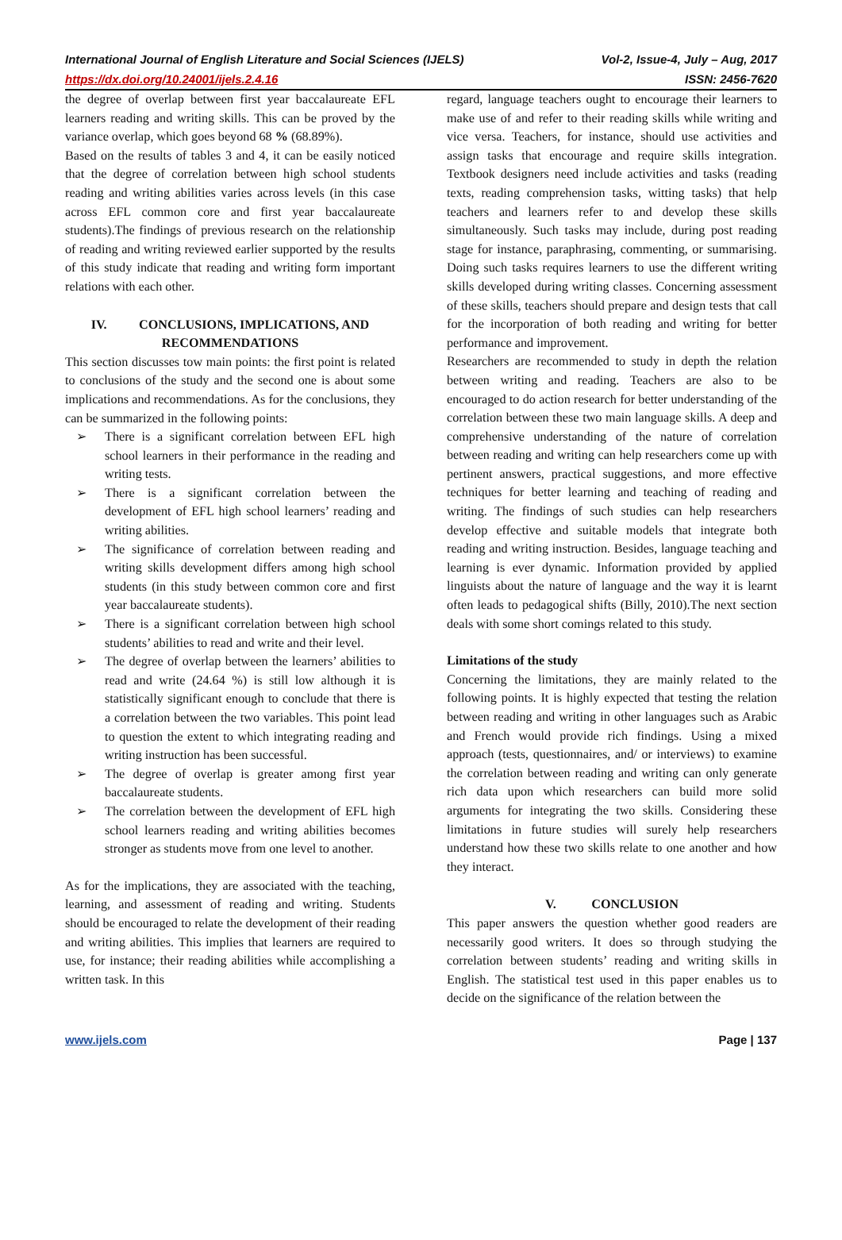International Journal of English Literature and Social Sciences (IJELS) Vol-2, Issue-4, July – Aug, 2017
https://dx.doi.org/10.24001/ijels.2.4.16 ISSN: 2456-7620
the degree of overlap between first year baccalaureate EFL learners reading and writing skills. This can be proved by the variance overlap, which goes beyond 68 % (68.89%).
Based on the results of tables 3 and 4, it can be easily noticed that the degree of correlation between high school students reading and writing abilities varies across levels (in this case across EFL common core and first year baccalaureate students).The findings of previous research on the relationship of reading and writing reviewed earlier supported by the results of this study indicate that reading and writing form important relations with each other.
IV. CONCLUSIONS, IMPLICATIONS, AND RECOMMENDATIONS
This section discusses tow main points: the first point is related to conclusions of the study and the second one is about some implications and recommendations. As for the conclusions, they can be summarized in the following points:
➢ There is a significant correlation between EFL high school learners in their performance in the reading and writing tests.
➢ There is a significant correlation between the development of EFL high school learners’ reading and writing abilities.
➢ The significance of correlation between reading and writing skills development differs among high school students (in this study between common core and first year baccalaureate students).
➢ There is a significant correlation between high school students’ abilities to read and write and their level.
➢ The degree of overlap between the learners’ abilities to read and write (24.64 %) is still low although it is statistically significant enough to conclude that there is a correlation between the two variables. This point lead to question the extent to which integrating reading and writing instruction has been successful.
➢ The degree of overlap is greater among first year baccalaureate students.
➢ The correlation between the development of EFL high school learners reading and writing abilities becomes stronger as students move from one level to another.
As for the implications, they are associated with the teaching, learning, and assessment of reading and writing. Students should be encouraged to relate the development of their reading and writing abilities. This implies that learners are required to use, for instance; their reading abilities while accomplishing a written task. In this
regard, language teachers ought to encourage their learners to make use of and refer to their reading skills while writing and vice versa. Teachers, for instance, should use activities and assign tasks that encourage and require skills integration. Textbook designers need include activities and tasks (reading texts, reading comprehension tasks, witting tasks) that help teachers and learners refer to and develop these skills simultaneously. Such tasks may include, during post reading stage for instance, paraphrasing, commenting, or summarising. Doing such tasks requires learners to use the different writing skills developed during writing classes. Concerning assessment of these skills, teachers should prepare and design tests that call for the incorporation of both reading and writing for better performance and improvement.
Researchers are recommended to study in depth the relation between writing and reading. Teachers are also to be encouraged to do action research for better understanding of the correlation between these two main language skills. A deep and comprehensive understanding of the nature of correlation between reading and writing can help researchers come up with pertinent answers, practical suggestions, and more effective techniques for better learning and teaching of reading and writing. The findings of such studies can help researchers develop effective and suitable models that integrate both reading and writing instruction. Besides, language teaching and learning is ever dynamic. Information provided by applied linguists about the nature of language and the way it is learnt often leads to pedagogical shifts (Billy, 2010).The next section deals with some short comings related to this study.
Limitations of the study
Concerning the limitations, they are mainly related to the following points. It is highly expected that testing the relation between reading and writing in other languages such as Arabic and French would provide rich findings. Using a mixed approach (tests, questionnaires, and/ or interviews) to examine the correlation between reading and writing can only generate rich data upon which researchers can build more solid arguments for integrating the two skills. Considering these limitations in future studies will surely help researchers understand how these two skills relate to one another and how they interact.
V. CONCLUSION
This paper answers the question whether good readers are necessarily good writers. It does so through studying the correlation between students’ reading and writing skills in English. The statistical test used in this paper enables us to decide on the significance of the relation between the
www.ijels.com Page | 137